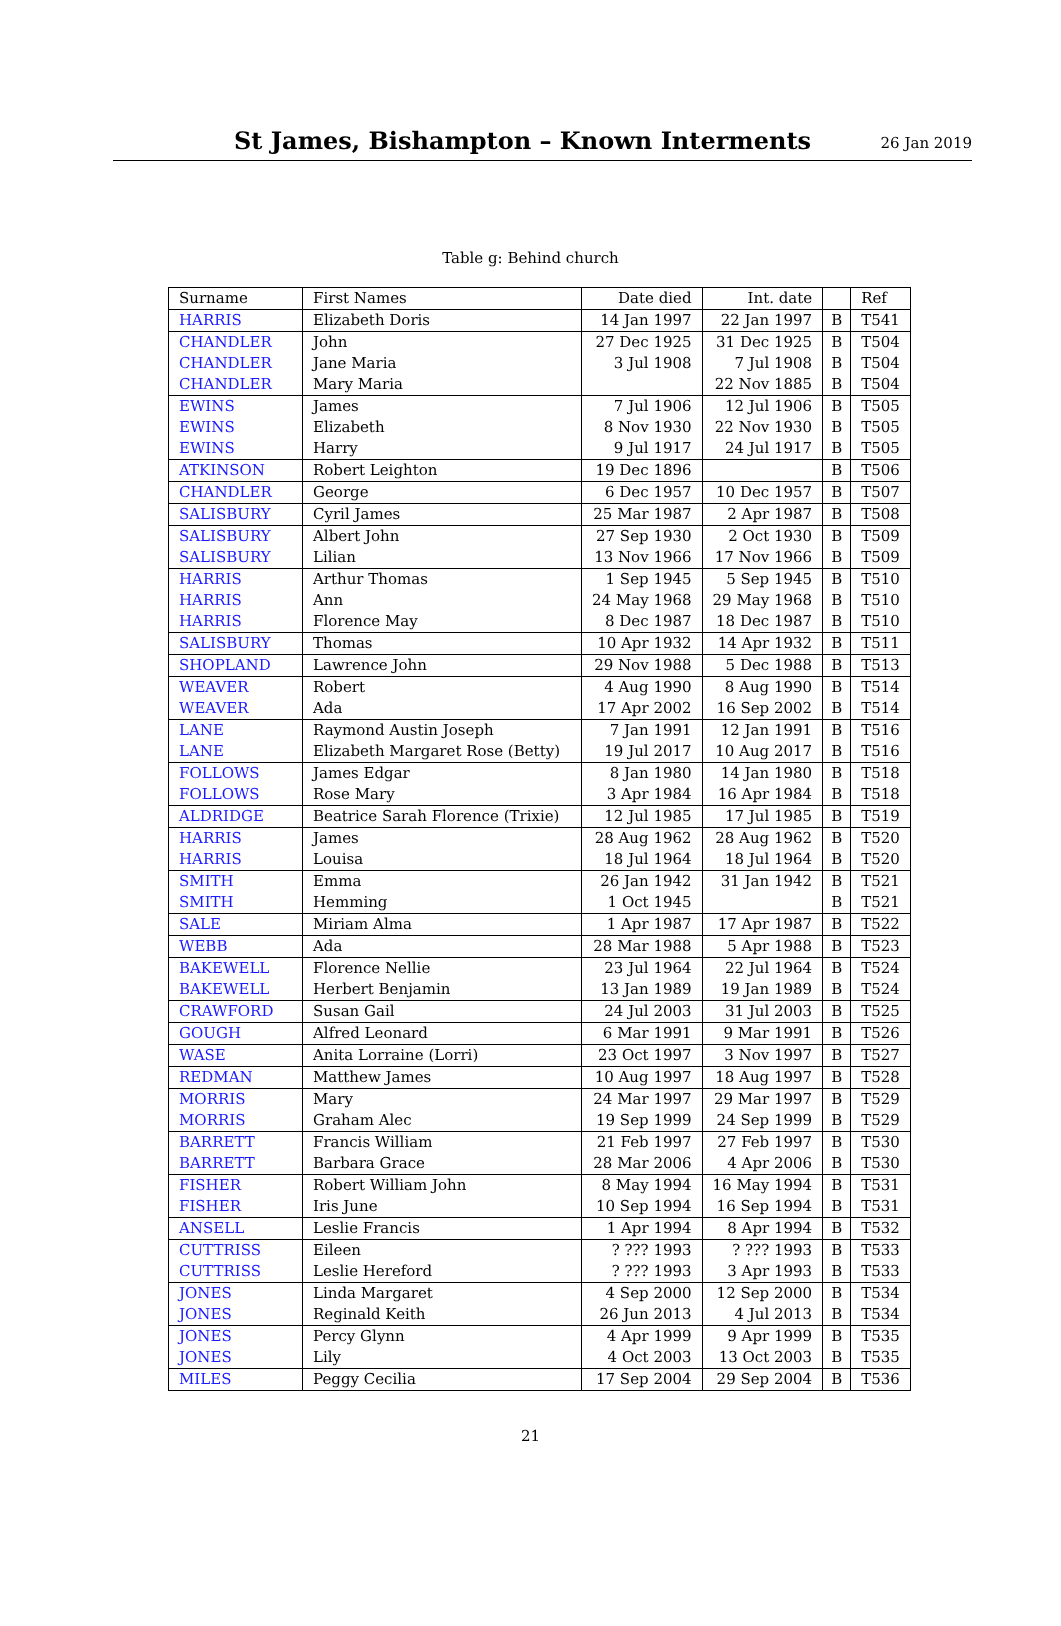St James, Bishampton – Known Interments
26 Jan 2019
Table g: Behind church
| Surname | First Names | Date died | Int. date | | Ref |
| --- | --- | --- | --- | --- | --- |
| HARRIS | Elizabeth Doris | 14 Jan 1997 | 22 Jan 1997 | B | T541 |
| CHANDLER | John | 27 Dec 1925 | 31 Dec 1925 | B | T504 |
| CHANDLER | Jane Maria | 3 Jul 1908 | 7 Jul 1908 | B | T504 |
| CHANDLER | Mary Maria | | 22 Nov 1885 | B | T504 |
| EWINS | James | 7 Jul 1906 | 12 Jul 1906 | B | T505 |
| EWINS | Elizabeth | 8 Nov 1930 | 22 Nov 1930 | B | T505 |
| EWINS | Harry | 9 Jul 1917 | 24 Jul 1917 | B | T505 |
| ATKINSON | Robert Leighton | 19 Dec 1896 | | B | T506 |
| CHANDLER | George | 6 Dec 1957 | 10 Dec 1957 | B | T507 |
| SALISBURY | Cyril James | 25 Mar 1987 | 2 Apr 1987 | B | T508 |
| SALISBURY | Albert John | 27 Sep 1930 | 2 Oct 1930 | B | T509 |
| SALISBURY | Lilian | 13 Nov 1966 | 17 Nov 1966 | B | T509 |
| HARRIS | Arthur Thomas | 1 Sep 1945 | 5 Sep 1945 | B | T510 |
| HARRIS | Ann | 24 May 1968 | 29 May 1968 | B | T510 |
| HARRIS | Florence May | 8 Dec 1987 | 18 Dec 1987 | B | T510 |
| SALISBURY | Thomas | 10 Apr 1932 | 14 Apr 1932 | B | T511 |
| SHOPLAND | Lawrence John | 29 Nov 1988 | 5 Dec 1988 | B | T513 |
| WEAVER | Robert | 4 Aug 1990 | 8 Aug 1990 | B | T514 |
| WEAVER | Ada | 17 Apr 2002 | 16 Sep 2002 | B | T514 |
| LANE | Raymond Austin Joseph | 7 Jan 1991 | 12 Jan 1991 | B | T516 |
| LANE | Elizabeth Margaret Rose (Betty) | 19 Jul 2017 | 10 Aug 2017 | B | T516 |
| FOLLOWS | James Edgar | 8 Jan 1980 | 14 Jan 1980 | B | T518 |
| FOLLOWS | Rose Mary | 3 Apr 1984 | 16 Apr 1984 | B | T518 |
| ALDRIDGE | Beatrice Sarah Florence (Trixie) | 12 Jul 1985 | 17 Jul 1985 | B | T519 |
| HARRIS | James | 28 Aug 1962 | 28 Aug 1962 | B | T520 |
| HARRIS | Louisa | 18 Jul 1964 | 18 Jul 1964 | B | T520 |
| SMITH | Emma | 26 Jan 1942 | 31 Jan 1942 | B | T521 |
| SMITH | Hemming | 1 Oct 1945 | | B | T521 |
| SALE | Miriam Alma | 1 Apr 1987 | 17 Apr 1987 | B | T522 |
| WEBB | Ada | 28 Mar 1988 | 5 Apr 1988 | B | T523 |
| BAKEWELL | Florence Nellie | 23 Jul 1964 | 22 Jul 1964 | B | T524 |
| BAKEWELL | Herbert Benjamin | 13 Jan 1989 | 19 Jan 1989 | B | T524 |
| CRAWFORD | Susan Gail | 24 Jul 2003 | 31 Jul 2003 | B | T525 |
| GOUGH | Alfred Leonard | 6 Mar 1991 | 9 Mar 1991 | B | T526 |
| WASE | Anita Lorraine (Lorri) | 23 Oct 1997 | 3 Nov 1997 | B | T527 |
| REDMAN | Matthew James | 10 Aug 1997 | 18 Aug 1997 | B | T528 |
| MORRIS | Mary | 24 Mar 1997 | 29 Mar 1997 | B | T529 |
| MORRIS | Graham Alec | 19 Sep 1999 | 24 Sep 1999 | B | T529 |
| BARRETT | Francis William | 21 Feb 1997 | 27 Feb 1997 | B | T530 |
| BARRETT | Barbara Grace | 28 Mar 2006 | 4 Apr 2006 | B | T530 |
| FISHER | Robert William John | 8 May 1994 | 16 May 1994 | B | T531 |
| FISHER | Iris June | 10 Sep 1994 | 16 Sep 1994 | B | T531 |
| ANSELL | Leslie Francis | 1 Apr 1994 | 8 Apr 1994 | B | T532 |
| CUTTRISS | Eileen | ? ??? 1993 | ? ??? 1993 | B | T533 |
| CUTTRISS | Leslie Hereford | ? ??? 1993 | 3 Apr 1993 | B | T533 |
| JONES | Linda Margaret | 4 Sep 2000 | 12 Sep 2000 | B | T534 |
| JONES | Reginald Keith | 26 Jun 2013 | 4 Jul 2013 | B | T534 |
| JONES | Percy Glynn | 4 Apr 1999 | 9 Apr 1999 | B | T535 |
| JONES | Lily | 4 Oct 2003 | 13 Oct 2003 | B | T535 |
| MILES | Peggy Cecilia | 17 Sep 2004 | 29 Sep 2004 | B | T536 |
21